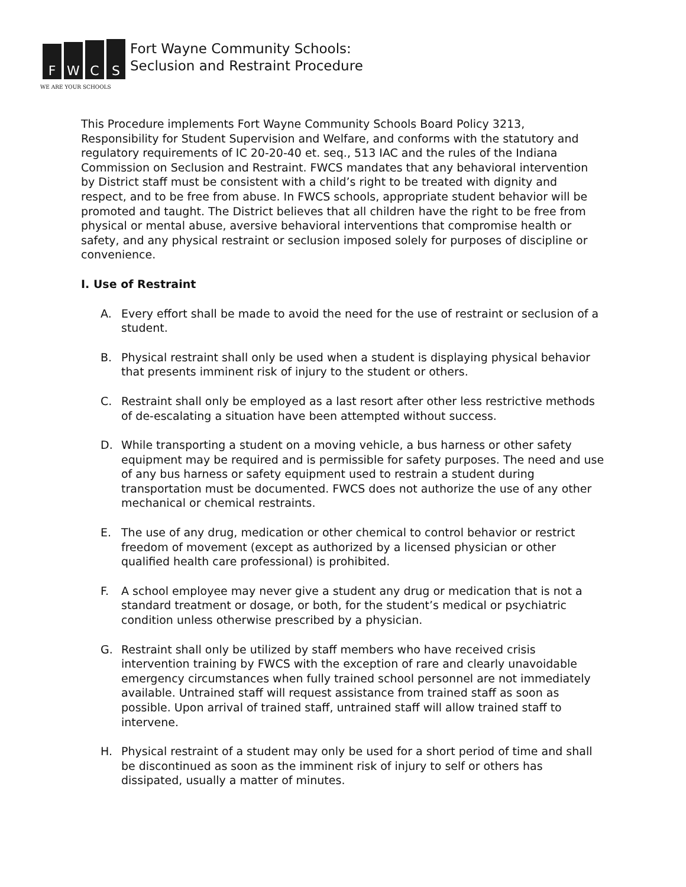F
W
C
S
WE ARE YOUR SCHOOLS
Fort Wayne Community Schools:
Seclusion and Restraint Procedure
This Procedure implements Fort Wayne Community Schools Board Policy 3213, Responsibility for Student Supervision and Welfare, and conforms with the statutory and regulatory requirements of IC 20-20-40 et. seq., 513 IAC and the rules of the Indiana Commission on Seclusion and Restraint. FWCS mandates that any behavioral intervention by District staff must be consistent with a child’s right to be treated with dignity and respect, and to be free from abuse. In FWCS schools, appropriate student behavior will be promoted and taught. The District believes that all children have the right to be free from physical or mental abuse, aversive behavioral interventions that compromise health or safety, and any physical restraint or seclusion imposed solely for purposes of discipline or convenience.
I. Use of Restraint
A. Every effort shall be made to avoid the need for the use of restraint or seclusion of a student.
B. Physical restraint shall only be used when a student is displaying physical behavior that presents imminent risk of injury to the student or others.
C. Restraint shall only be employed as a last resort after other less restrictive methods of de-escalating a situation have been attempted without success.
D. While transporting a student on a moving vehicle, a bus harness or other safety equipment may be required and is permissible for safety purposes. The need and use of any bus harness or safety equipment used to restrain a student during transportation must be documented. FWCS does not authorize the use of any other mechanical or chemical restraints.
E. The use of any drug, medication or other chemical to control behavior or restrict freedom of movement (except as authorized by a licensed physician or other qualified health care professional) is prohibited.
F. A school employee may never give a student any drug or medication that is not a standard treatment or dosage, or both, for the student’s medical or psychiatric condition unless otherwise prescribed by a physician.
G. Restraint shall only be utilized by staff members who have received crisis intervention training by FWCS with the exception of rare and clearly unavoidable emergency circumstances when fully trained school personnel are not immediately available. Untrained staff will request assistance from trained staff as soon as possible. Upon arrival of trained staff, untrained staff will allow trained staff to intervene.
H. Physical restraint of a student may only be used for a short period of time and shall be discontinued as soon as the imminent risk of injury to self or others has dissipated, usually a matter of minutes.